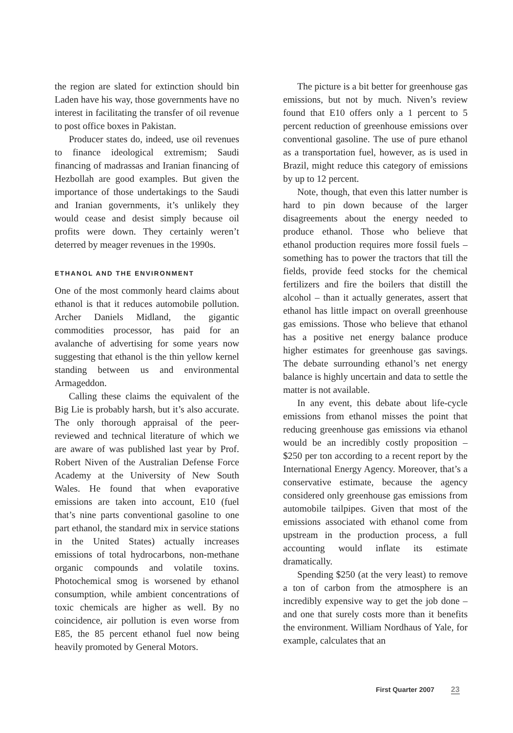the region are slated for extinction should bin Laden have his way, those governments have no interest in facilitating the transfer of oil revenue to post office boxes in Pakistan.
Producer states do, indeed, use oil revenues to finance ideological extremism; Saudi financing of madrassas and Iranian financing of Hezbollah are good examples. But given the importance of those undertakings to the Saudi and Iranian governments, it’s unlikely they would cease and desist simply because oil profits were down. They certainly weren’t deterred by meager revenues in the 1990s.
ETHANOL AND THE ENVIRONMENT
One of the most commonly heard claims about ethanol is that it reduces automobile pollution. Archer Daniels Midland, the gigantic commodities processor, has paid for an avalanche of advertising for some years now suggesting that ethanol is the thin yellow kernel standing between us and environmental Armageddon.
Calling these claims the equivalent of the Big Lie is probably harsh, but it’s also accurate. The only thorough appraisal of the peer-reviewed and technical literature of which we are aware of was published last year by Prof. Robert Niven of the Australian Defense Force Academy at the University of New South Wales. He found that when evaporative emissions are taken into account, E10 (fuel that’s nine parts conventional gasoline to one part ethanol, the standard mix in service stations in the United States) actually increases emissions of total hydrocarbons, non-methane organic compounds and volatile toxins. Photochemical smog is worsened by ethanol consumption, while ambient concentrations of toxic chemicals are higher as well. By no coincidence, air pollution is even worse from E85, the 85 percent ethanol fuel now being heavily promoted by General Motors.
The picture is a bit better for greenhouse gas emissions, but not by much. Niven’s review found that E10 offers only a 1 percent to 5 percent reduction of greenhouse emissions over conventional gasoline. The use of pure ethanol as a transportation fuel, however, as is used in Brazil, might reduce this category of emissions by up to 12 percent.
Note, though, that even this latter number is hard to pin down because of the larger disagreements about the energy needed to produce ethanol. Those who believe that ethanol production requires more fossil fuels – something has to power the tractors that till the fields, provide feed stocks for the chemical fertilizers and fire the boilers that distill the alcohol – than it actually generates, assert that ethanol has little impact on overall greenhouse gas emissions. Those who believe that ethanol has a positive net energy balance produce higher estimates for greenhouse gas savings. The debate surrounding ethanol’s net energy balance is highly uncertain and data to settle the matter is not available.
In any event, this debate about life-cycle emissions from ethanol misses the point that reducing greenhouse gas emissions via ethanol would be an incredibly costly proposition – $250 per ton according to a recent report by the International Energy Agency. Moreover, that’s a conservative estimate, because the agency considered only greenhouse gas emissions from automobile tailpipes. Given that most of the emissions associated with ethanol come from upstream in the production process, a full accounting would inflate its estimate dramatically.
Spending $250 (at the very least) to remove a ton of carbon from the atmosphere is an incredibly expensive way to get the job done – and one that surely costs more than it benefits the environment. William Nordhaus of Yale, for example, calculates that an
First Quarter 2007 23